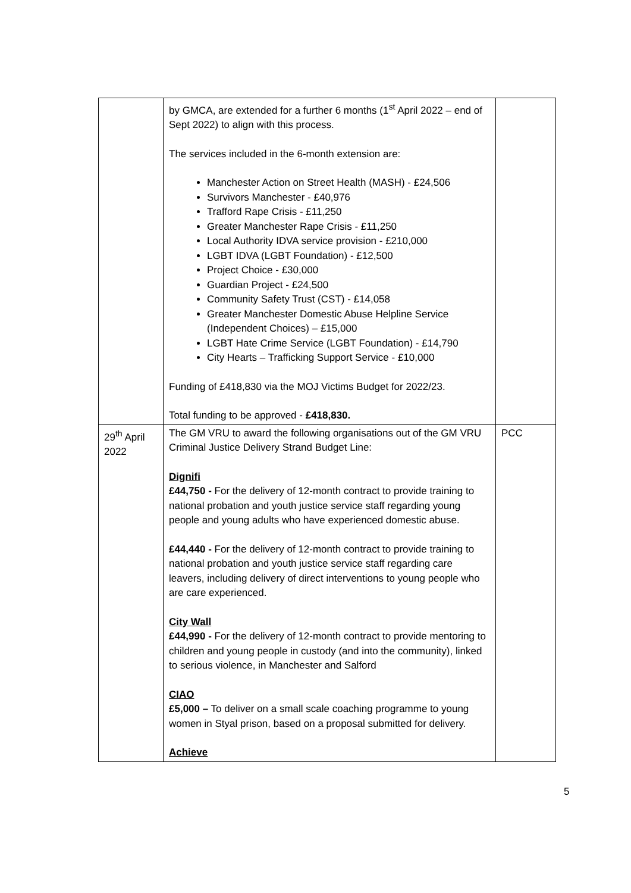| | by GMCA, are extended for a further 6 months (1<sup>st</sup> April 2022 – end of Sept 2022) to align with this process. The services included in the 6-month extension are: Manchester Action on Street Health (MASH) - £24,506 Survivors Manchester - £40,976 Trafford Rape Crisis - £11,250 Greater Manchester Rape Crisis - £11,250 Local Authority IDVA service provision - £210,000 LGBT IDVA (LGBT Foundation) - £12,500 Project Choice - £30,000 Guardian Project - £24,500 Community Safety Trust (CST) - £14,058 Greater Manchester Domestic Abuse Helpline Service (Independent Choices) – £15,000 LGBT Hate Crime Service (LGBT Foundation) - £14,790 City Hearts – Trafficking Support Service - £10,000 Funding of £418,830 via the MOJ Victims Budget for 2022/23. Total funding to be approved - £418,830. | |
| 29<sup>th</sup> April 2022 | The GM VRU to award the following organisations out of the GM VRU Criminal Justice Delivery Strand Budget Line: Dignifi £44,750 - For the delivery of 12-month contract to provide training to national probation and youth justice service staff regarding young people and young adults who have experienced domestic abuse. £44,440 - For the delivery of 12-month contract to provide training to national probation and youth justice service staff regarding care leavers, including delivery of direct interventions to young people who are care experienced. City Wall £44,990 - For the delivery of 12-month contract to provide mentoring to children and young people in custody (and into the community), linked to serious violence, in Manchester and Salford CIAO £5,000 – To deliver on a small scale coaching programme to young women in Styal prison, based on a proposal submitted for delivery. Achieve | PCC |
5